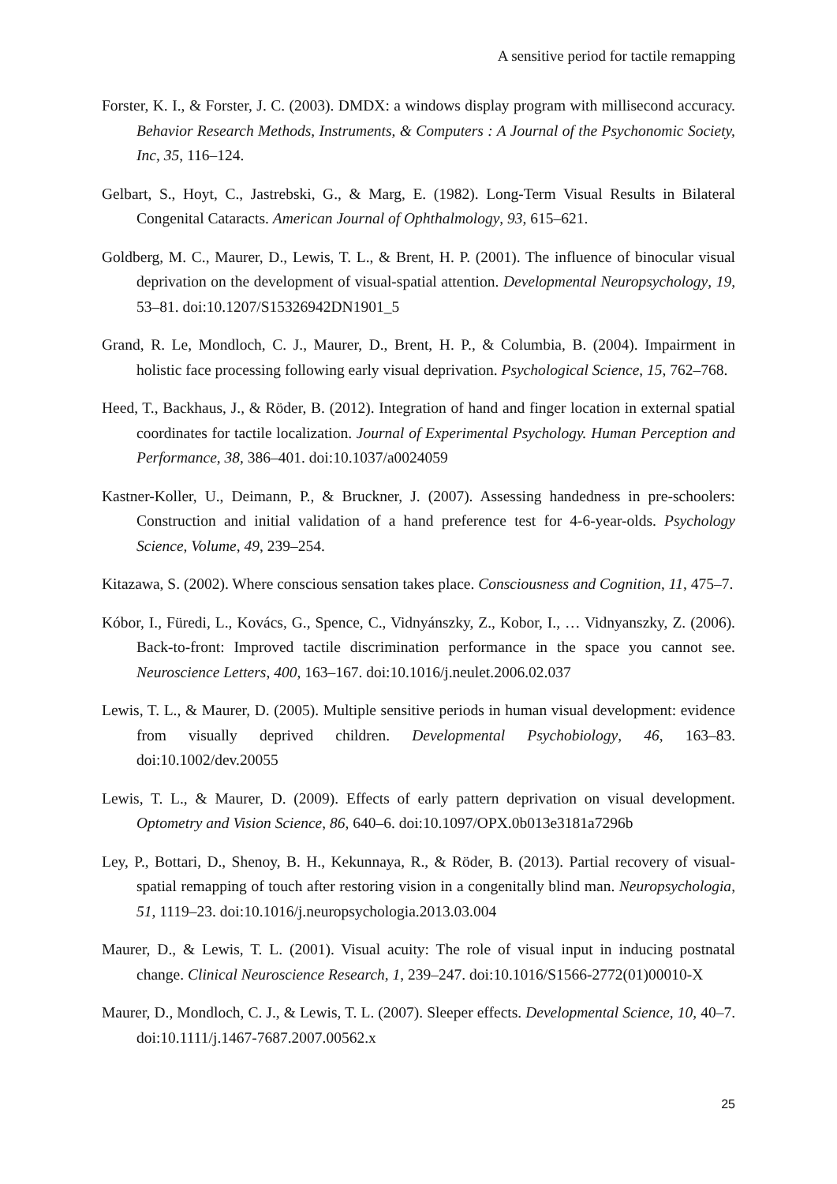A sensitive period for tactile remapping
Forster, K. I., & Forster, J. C. (2003). DMDX: a windows display program with millisecond accuracy. Behavior Research Methods, Instruments, & Computers : A Journal of the Psychonomic Society, Inc, 35, 116–124.
Gelbart, S., Hoyt, C., Jastrebski, G., & Marg, E. (1982). Long-Term Visual Results in Bilateral Congenital Cataracts. American Journal of Ophthalmology, 93, 615–621.
Goldberg, M. C., Maurer, D., Lewis, T. L., & Brent, H. P. (2001). The influence of binocular visual deprivation on the development of visual-spatial attention. Developmental Neuropsychology, 19, 53–81. doi:10.1207/S15326942DN1901_5
Grand, R. Le, Mondloch, C. J., Maurer, D., Brent, H. P., & Columbia, B. (2004). Impairment in holistic face processing following early visual deprivation. Psychological Science, 15, 762–768.
Heed, T., Backhaus, J., & Röder, B. (2012). Integration of hand and finger location in external spatial coordinates for tactile localization. Journal of Experimental Psychology. Human Perception and Performance, 38, 386–401. doi:10.1037/a0024059
Kastner-Koller, U., Deimann, P., & Bruckner, J. (2007). Assessing handedness in pre-schoolers: Construction and initial validation of a hand preference test for 4-6-year-olds. Psychology Science, Volume, 49, 239–254.
Kitazawa, S. (2002). Where conscious sensation takes place. Consciousness and Cognition, 11, 475–7.
Kóbor, I., Füredi, L., Kovács, G., Spence, C., Vidnyánszky, Z., Kobor, I., … Vidnyanszky, Z. (2006). Back-to-front: Improved tactile discrimination performance in the space you cannot see. Neuroscience Letters, 400, 163–167. doi:10.1016/j.neulet.2006.02.037
Lewis, T. L., & Maurer, D. (2005). Multiple sensitive periods in human visual development: evidence from visually deprived children. Developmental Psychobiology, 46, 163–83. doi:10.1002/dev.20055
Lewis, T. L., & Maurer, D. (2009). Effects of early pattern deprivation on visual development. Optometry and Vision Science, 86, 640–6. doi:10.1097/OPX.0b013e3181a7296b
Ley, P., Bottari, D., Shenoy, B. H., Kekunnaya, R., & Röder, B. (2013). Partial recovery of visual-spatial remapping of touch after restoring vision in a congenitally blind man. Neuropsychologia, 51, 1119–23. doi:10.1016/j.neuropsychologia.2013.03.004
Maurer, D., & Lewis, T. L. (2001). Visual acuity: The role of visual input in inducing postnatal change. Clinical Neuroscience Research, 1, 239–247. doi:10.1016/S1566-2772(01)00010-X
Maurer, D., Mondloch, C. J., & Lewis, T. L. (2007). Sleeper effects. Developmental Science, 10, 40–7. doi:10.1111/j.1467-7687.2007.00562.x
25